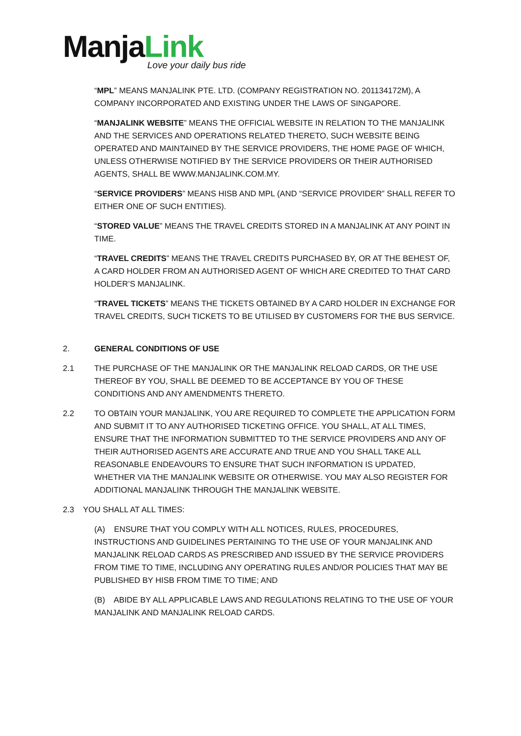ManjaLink
Love your daily bus ride
“MPL” MEANS MANJALINK PTE. LTD. (COMPANY REGISTRATION NO. 201134172M), A COMPANY INCORPORATED AND EXISTING UNDER THE LAWS OF SINGAPORE.
“MANJALINK WEBSITE” MEANS THE OFFICIAL WEBSITE IN RELATION TO THE MANJALINK AND THE SERVICES AND OPERATIONS RELATED THERETO, SUCH WEBSITE BEING OPERATED AND MAINTAINED BY THE SERVICE PROVIDERS, THE HOME PAGE OF WHICH, UNLESS OTHERWISE NOTIFIED BY THE SERVICE PROVIDERS OR THEIR AUTHORISED AGENTS, SHALL BE WWW.MANJALINK.COM.MY.
“SERVICE PROVIDERS” MEANS HISB AND MPL (AND “SERVICE PROVIDER” SHALL REFER TO EITHER ONE OF SUCH ENTITIES).
“STORED VALUE” MEANS THE TRAVEL CREDITS STORED IN A MANJALINK AT ANY POINT IN TIME.
“TRAVEL CREDITS” MEANS THE TRAVEL CREDITS PURCHASED BY, OR AT THE BEHEST OF, A CARD HOLDER FROM AN AUTHORISED AGENT OF WHICH ARE CREDITED TO THAT CARD HOLDER’S MANJALINK.
“TRAVEL TICKETS” MEANS THE TICKETS OBTAINED BY A CARD HOLDER IN EXCHANGE FOR TRAVEL CREDITS, SUCH TICKETS TO BE UTILISED BY CUSTOMERS FOR THE BUS SERVICE.
2. GENERAL CONDITIONS OF USE
2.1 THE PURCHASE OF THE MANJALINK OR THE MANJALINK RELOAD CARDS, OR THE USE THEREOF BY YOU, SHALL BE DEEMED TO BE ACCEPTANCE BY YOU OF THESE CONDITIONS AND ANY AMENDMENTS THERETO.
2.2 TO OBTAIN YOUR MANJALINK, YOU ARE REQUIRED TO COMPLETE THE APPLICATION FORM AND SUBMIT IT TO ANY AUTHORISED TICKETING OFFICE. YOU SHALL, AT ALL TIMES, ENSURE THAT THE INFORMATION SUBMITTED TO THE SERVICE PROVIDERS AND ANY OF THEIR AUTHORISED AGENTS ARE ACCURATE AND TRUE AND YOU SHALL TAKE ALL REASONABLE ENDEAVOURS TO ENSURE THAT SUCH INFORMATION IS UPDATED, WHETHER VIA THE MANJALINK WEBSITE OR OTHERWISE. YOU MAY ALSO REGISTER FOR ADDITIONAL MANJALINK THROUGH THE MANJALINK WEBSITE.
2.3 YOU SHALL AT ALL TIMES:
(A) ENSURE THAT YOU COMPLY WITH ALL NOTICES, RULES, PROCEDURES, INSTRUCTIONS AND GUIDELINES PERTAINING TO THE USE OF YOUR MANJALINK AND MANJALINK RELOAD CARDS AS PRESCRIBED AND ISSUED BY THE SERVICE PROVIDERS FROM TIME TO TIME, INCLUDING ANY OPERATING RULES AND/OR POLICIES THAT MAY BE PUBLISHED BY HISB FROM TIME TO TIME; AND
(B) ABIDE BY ALL APPLICABLE LAWS AND REGULATIONS RELATING TO THE USE OF YOUR MANJALINK AND MANJALINK RELOAD CARDS.